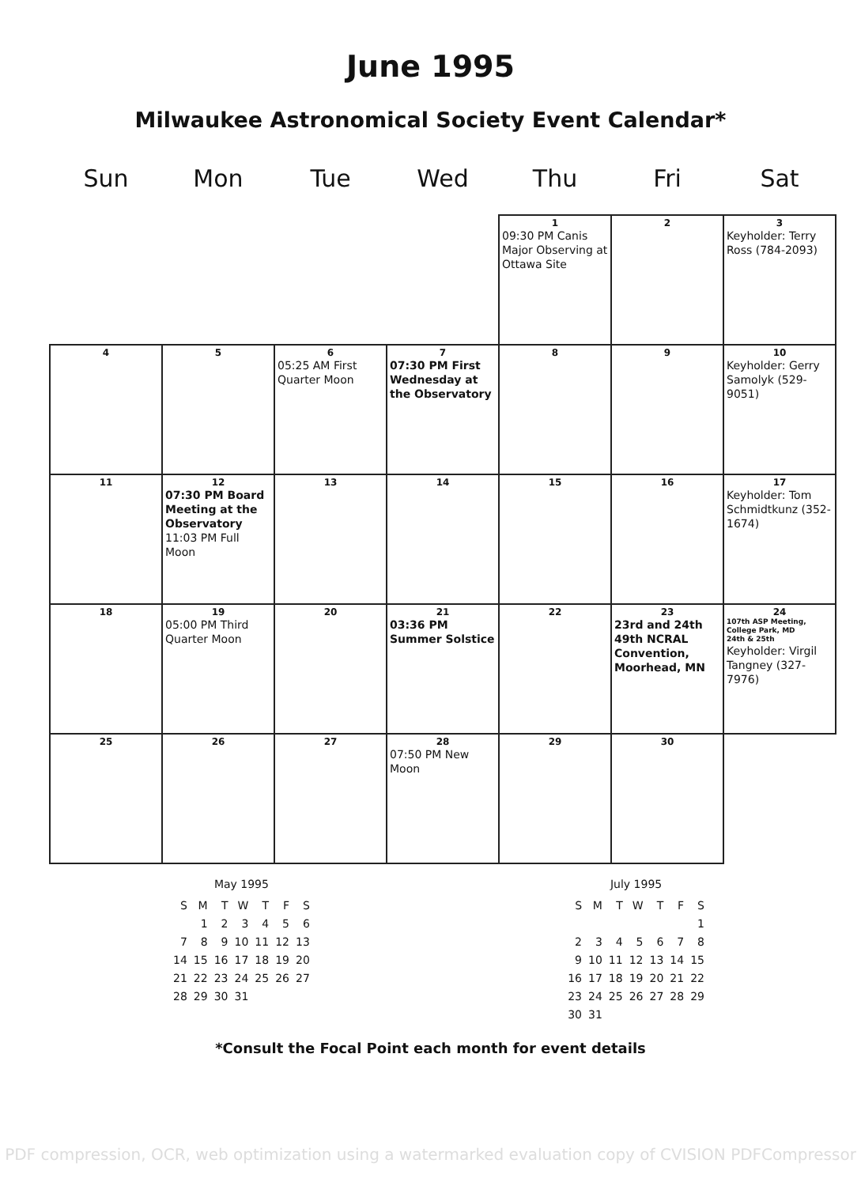June 1995
Milwaukee Astronomical Society Event Calendar*
| Sun | Mon | Tue | Wed | Thu | Fri | Sat |
| --- | --- | --- | --- | --- | --- | --- |
| | | | | 1 09:30 PM Canis Major Observing at Ottawa Site | 2 | 3 Keyholder: Terry Ross (784-2093) |
| 4 | 5 | 6 05:25 AM First Quarter Moon | 7 07:30 PM First Wednesday at the Observatory | 8 | 9 | 10 Keyholder: Gerry Samolyk (529-9051) |
| 11 | 12 07:30 PM Board Meeting at the Observatory 11:03 PM Full Moon | 13 | 14 | 15 | 16 | 17 Keyholder: Tom Schmidtkunz (352-1674) |
| 18 | 19 05:00 PM Third Quarter Moon | 20 | 21 03:36 PM Summer Solstice | 22 | 23 23rd and 24th 49th NCRAL Convention, Moorhead, MN | 24 107th ASP Meeting, College Park, MD 24th & 25th Keyholder: Virgil Tangney (327-7976) |
| 25 | 26 | 27 | 28 07:50 PM New Moon | 29 | 30 | |
May 1995
| S | M | T | W | T | F | S |
| | 1 | 2 | 3 | 4 | 5 | 6 |
| 7 | 8 | 9 | 10 | 11 | 12 | 13 |
| 14 | 15 | 16 | 17 | 18 | 19 | 20 |
| 21 | 22 | 23 | 24 | 25 | 26 | 27 |
| 28 | 29 | 30 | 31 | | | |
July 1995
| S | M | T | W | T | F | S |
| | | | | | | 1 |
| 2 | 3 | 4 | 5 | 6 | 7 | 8 |
| 9 | 10 | 11 | 12 | 13 | 14 | 15 |
| 16 | 17 | 18 | 19 | 20 | 21 | 22 |
| 23 | 24 | 25 | 26 | 27 | 28 | 29 |
| 30 | 31 | | | | | |
*Consult the Focal Point each month for event details
PDF compression, OCR, web optimization using a watermarked evaluation copy of CVISION PDFCompressor